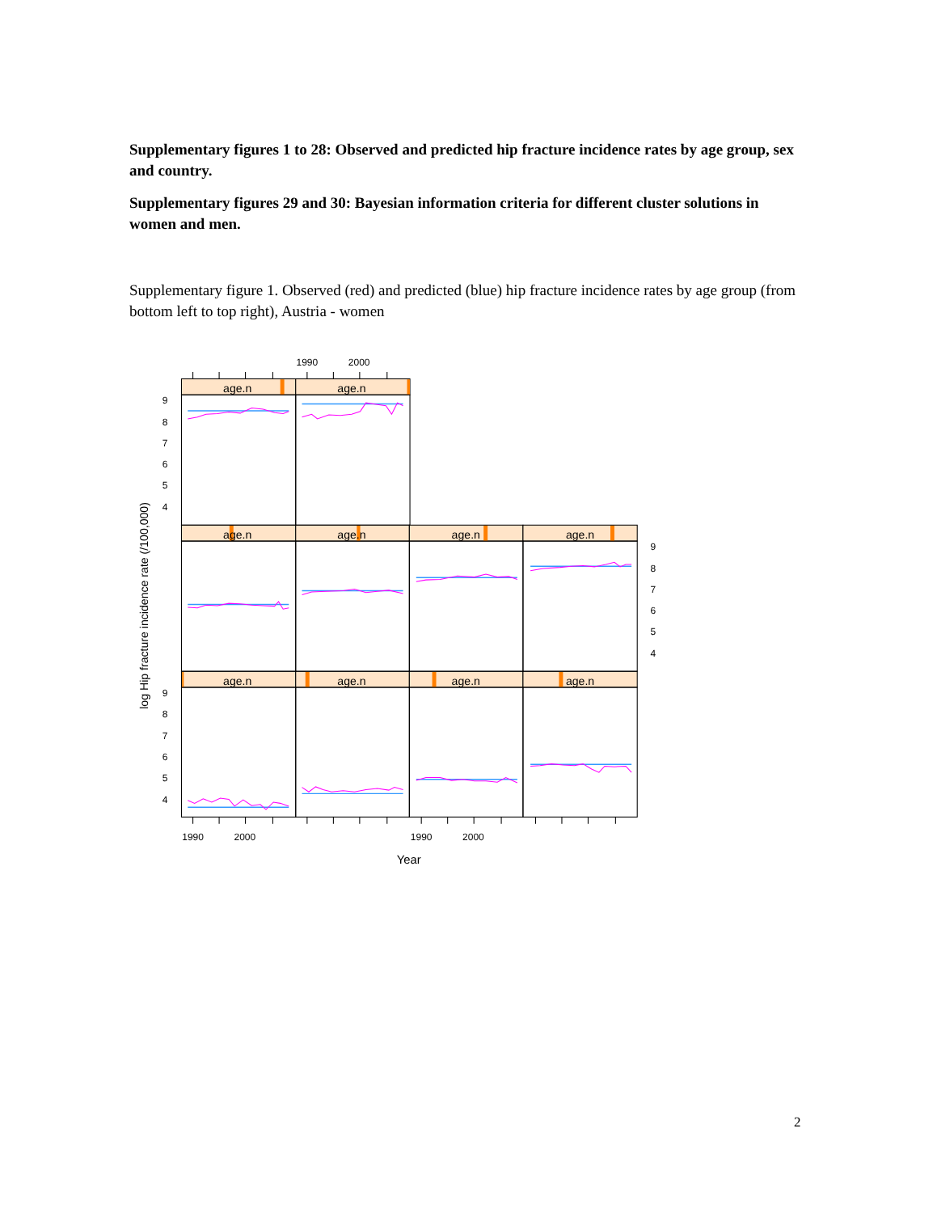Supplementary figures 1 to 28: Observed and predicted hip fracture incidence rates by age group, sex and country.
Supplementary figures 29 and 30: Bayesian information criteria for different cluster solutions in women and men.
Supplementary figure 1. Observed (red) and predicted (blue) hip fracture incidence rates by age group (from bottom left to top right), Austria - women
age.n
age.n
age.n
age.n
age.n
age.n
age.n
age.n
age.n
age.n
1990
2000
1990
2000
1990
2000
9
8
7
6
5
4
9
8
7
6
5
4
9
8
7
6
5
4
Year
log Hip fracture incidence rate (/100,000)
2